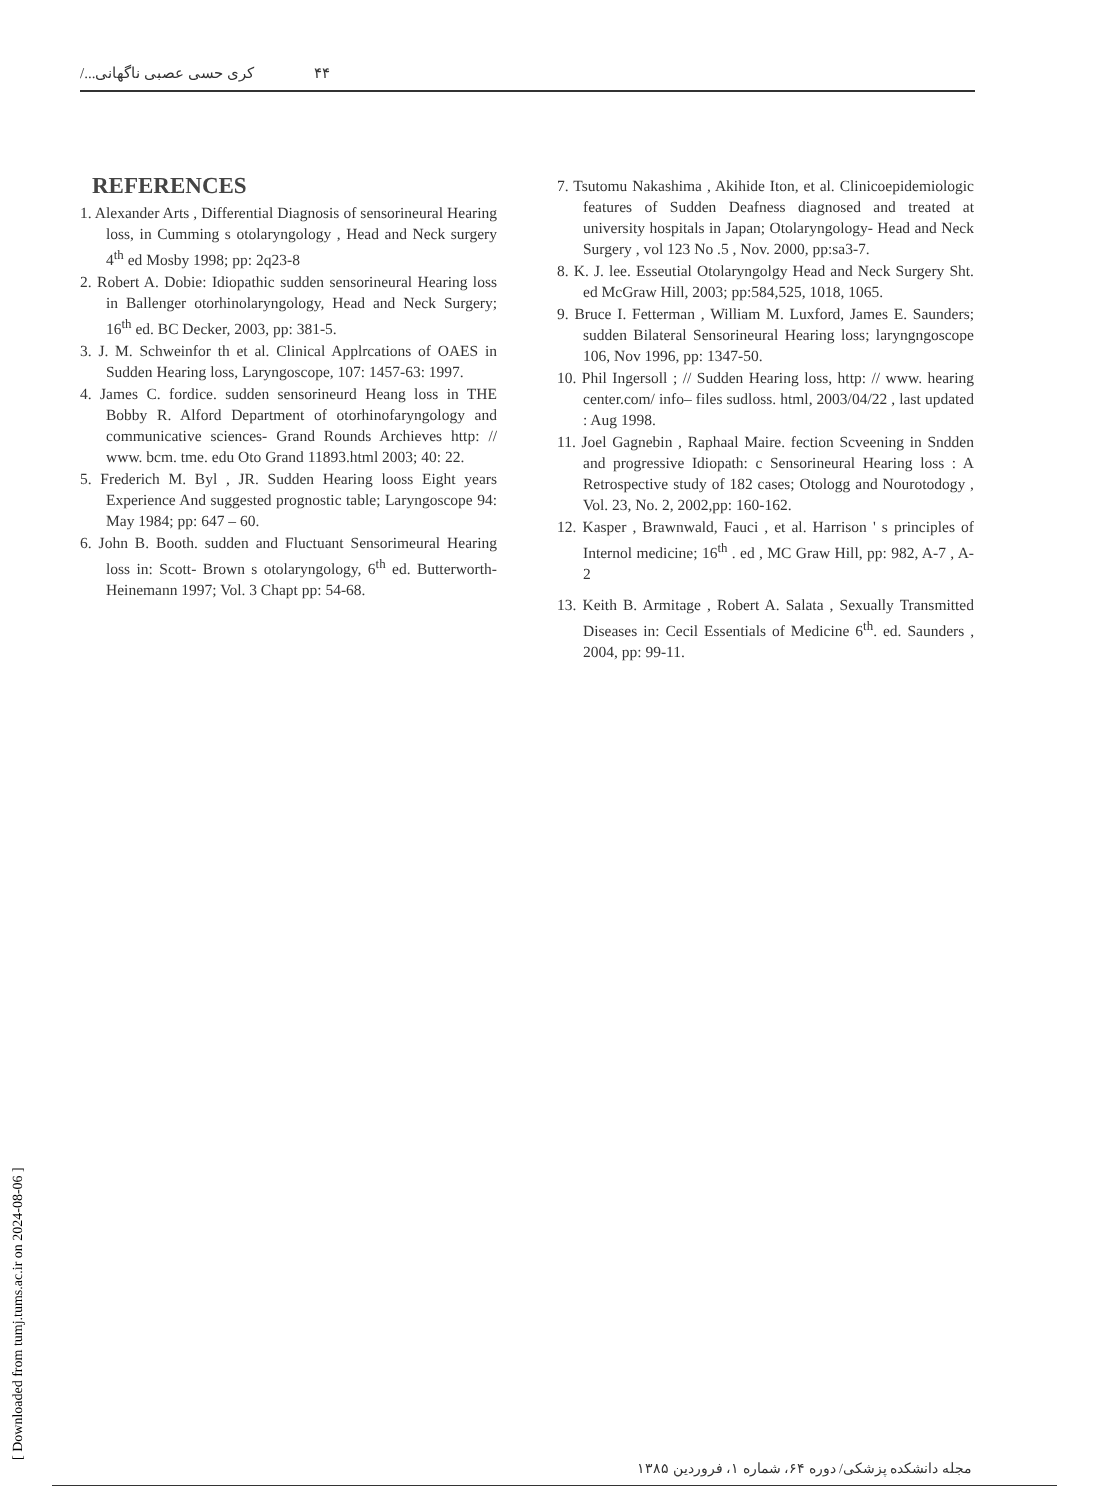۴۴ کری حسی عصبی ناگهانی.../
REFERENCES
1. Alexander Arts , Differential Diagnosis of sensorineural Hearing loss, in Cumming s otolaryngology , Head and Neck surgery 4<sup>th</sup> ed Mosby 1998; pp: 2q23-8
2. Robert A. Dobie: Idiopathic sudden sensorineural Hearing loss in Ballenger otorhinolaryngology, Head and Neck Surgery; 16<sup>th</sup> ed. BC Decker, 2003, pp: 381-5.
3. J. M. Schweinfor th et al. Clinical Applrcations of OAES in Sudden Hearing loss, Laryngoscope, 107: 1457-63: 1997.
4. James C. fordice. sudden sensorineurd Heang loss in THE Bobby R. Alford Department of otorhinofaryngology and communicative sciences- Grand Rounds Archieves http: // www. bcm. tme. edu Oto Grand 11893.html 2003; 40: 22.
5. Frederich M. Byl , JR. Sudden Hearing looss Eight years Experience And suggested prognostic table; Laryngoscope 94: May 1984; pp: 647 – 60.
6. John B. Booth. sudden and Fluctuant Sensorimeural Hearing loss in: Scott- Brown s otolaryngology, 6<sup>th</sup> ed. Butterworth- Heinemann 1997; Vol. 3 Chapt pp: 54-68.
7. Tsutomu Nakashima , Akihide Iton, et al. Clinicoepidemiologic features of Sudden Deafness diagnosed and treated at university hospitals in Japan; Otolaryngology- Head and Neck Surgery , vol 123 No .5 , Nov. 2000, pp:sa3-7.
8. K. J. lee. Esseutial Otolaryngolgy Head and Neck Surgery Sht. ed McGraw Hill, 2003; pp:584,525, 1018, 1065.
9. Bruce I. Fetterman , William M. Luxford, James E. Saunders; sudden Bilateral Sensorineural Hearing loss; laryngngoscope 106, Nov 1996, pp: 1347-50.
10. Phil Ingersoll ; // Sudden Hearing loss, http: // www. hearing center.com/ info– files sudloss. html, 2003/04/22 , last updated : Aug 1998.
11. Joel Gagnebin , Raphaal Maire. fection Scveening in Sndden and progressive Idiopath: c Sensorineural Hearing loss : A Retrospective study of 182 cases; Otologg and Nourotodogy , Vol. 23, No. 2, 2002,pp: 160-162.
12. Kasper , Brawnwald, Fauci , et al. Harrison ' s principles of Internol medicine; 16<sup>th</sup> . ed , MC Graw Hill, pp: 982, A-7 , A-2
13. Keith B. Armitage , Robert A. Salata , Sexually Transmitted Diseases in: Cecil Essentials of Medicine 6<sup>th</sup>. ed. Saunders , 2004, pp: 99-11.
[ Downloaded from tumj.tums.ac.ir on 2024-08-06 ]
مجله دانشکده پزشکی/ دوره ۶۴، شماره ۱، فروردین ۱۳۸۵